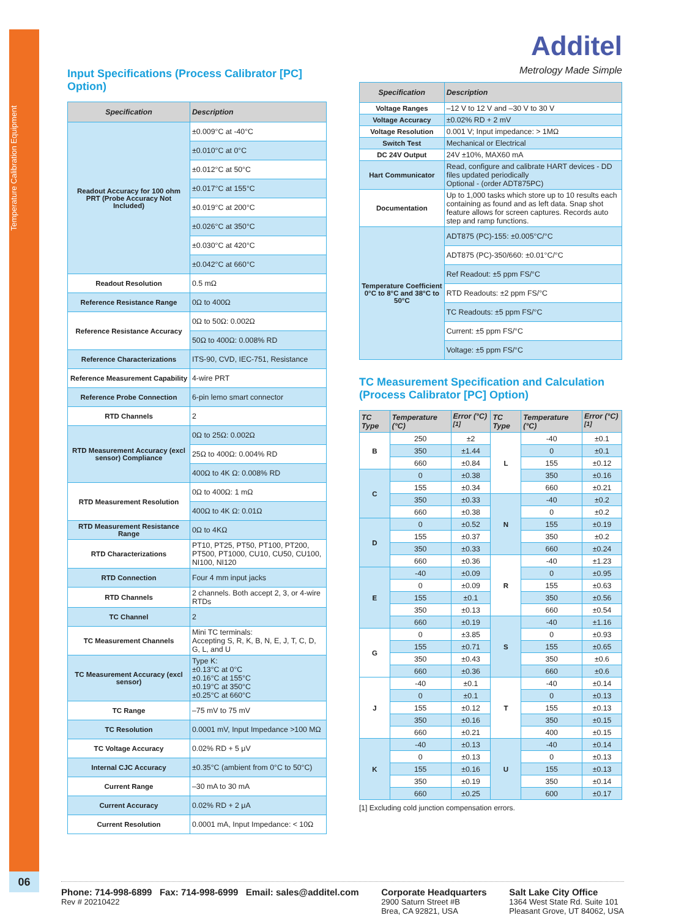Temperature Calibration Equipment
06
Input Specifications (Process Calibrator [PC] Option)
| Specification | Description |
| --- | --- |
| Readout Accuracy for 100 ohm PRT (Probe Accuracy Not Included) | ±0.009°C at -40°C |
| | ±0.010°C at 0°C |
| | ±0.012°C at 50°C |
| | ±0.017°C at 155°C |
| | ±0.019°C at 200°C |
| | ±0.026°C at 350°C |
| | ±0.030°C at 420°C |
| | ±0.042°C at 660°C |
| Readout Resolution | 0.5 mΩ |
| Reference Resistance Range | 0Ω to 400Ω |
| Reference Resistance Accuracy | 0Ω to 50Ω: 0.002Ω |
| | 50Ω to 400Ω: 0.008% RD |
| Reference Characterizations | ITS-90, CVD, IEC-751, Resistance |
| Reference Measurement Capability | 4-wire PRT |
| Reference Probe Connection | 6-pin lemo smart connector |
| RTD Channels | 2 |
| RTD Measurement Accuracy (excl sensor) Compliance | 0Ω to 25Ω: 0.002Ω |
| | 25Ω to 400Ω: 0.004% RD |
| | 400Ω to 4K Ω: 0.008% RD |
| RTD Measurement Resolution | 0Ω to 400Ω: 1 mΩ |
| | 400Ω to 4K Ω: 0.01Ω |
| RTD Measurement Resistance Range | 0Ω to 4KΩ |
| RTD Characterizations | PT10, PT25, PT50, PT100, PT200, PT500, PT1000, CU10, CU50, CU100, NI100, NI120 |
| RTD Connection | Four 4 mm input jacks |
| RTD Channels | 2 channels. Both accept 2, 3, or 4-wire RTDs |
| TC Channel | 2 |
| TC Measurement Channels | Mini TC terminals: Accepting S, R, K, B, N, E, J, T, C, D, G, L, and U |
| TC Measurement Accuracy (excl sensor) | Type K: ±0.13°C at 0°C ±0.16°C at 155°C ±0.19°C at 350°C ±0.25°C at 660°C |
| TC Range | –75 mV to 75 mV |
| TC Resolution | 0.0001 mV, Input Impedance >100 MΩ |
| TC Voltage Accuracy | 0.02% RD + 5 μV |
| Internal CJC Accuracy | ±0.35°C (ambient from 0°C to 50°C) |
| Current Range | –30 mA to 30 mA |
| Current Accuracy | 0.02% RD + 2 μA |
| Current Resolution | 0.0001 mA, Input Impedance: < 10Ω |
Additel
Metrology Made Simple
| Specification | Description |
| --- | --- |
| Voltage Ranges | –12 V to 12 V and –30 V to 30 V |
| Voltage Accuracy | ±0.02% RD + 2 mV |
| Voltage Resolution | 0.001 V; Input impedance: > 1MΩ |
| Switch Test | Mechanical or Electrical |
| DC 24V Output | 24V ±10%, MAX60 mA |
| Hart Communicator | Read, configure and calibrate HART devices - DD files updated periodically Optional - (order ADT875PC) |
| Documentation | Up to 1,000 tasks which store up to 10 results each containing as found and as left data. Snap shot feature allows for screen captures. Records auto step and ramp functions. |
| Temperature Coefficient 0°C to 8°C and 38°C to 50°C | ADT875 (PC)-155: ±0.005°C/°C |
| | ADT875 (PC)-350/660: ±0.01°C/°C |
| | Ref Readout: ±5 ppm FS/°C |
| | RTD Readouts: ±2 ppm FS/°C |
| | TC Readouts: ±5 ppm FS/°C |
| | Current: ±5 ppm FS/°C |
| | Voltage: ±5 ppm FS/°C |
TC Measurement Specification and Calculation (Process Calibrator [PC] Option)
| TC Type | Temperature (°C) | Error (°C)<sup>[1]</sup> | TC Type | Temperature (°C) | Error (°C)<sup>[1]</sup> |
| --- | --- | --- | --- | --- | --- |
| B | 250 | ±2 | L | -40 | ±0.1 |
| | 350 | ±1.44 | | 0 | ±0.1 |
| | 660 | ±0.84 | | 155 | ±0.12 |
| C | 0 | ±0.38 | | 350 | ±0.16 |
| | 155 | ±0.34 | | 660 | ±0.21 |
| | 350 | ±0.33 | N | -40 | ±0.2 |
| | 660 | ±0.38 | | 0 | ±0.2 |
| D | 0 | ±0.52 | | 155 | ±0.19 |
| | 155 | ±0.37 | | 350 | ±0.2 |
| | 350 | ±0.33 | | 660 | ±0.24 |
| | 660 | ±0.36 | R | -40 | ±1.23 |
| E | -40 | ±0.09 | | 0 | ±0.95 |
| | 0 | ±0.09 | | 155 | ±0.63 |
| | 155 | ±0.1 | | 350 | ±0.56 |
| | 350 | ±0.13 | | 660 | ±0.54 |
| | 660 | ±0.19 | S | -40 | ±1.16 |
| G | 0 | ±3.85 | | 0 | ±0.93 |
| | 155 | ±0.71 | | 155 | ±0.65 |
| | 350 | ±0.43 | | 350 | ±0.6 |
| | 660 | ±0.36 | | 660 | ±0.6 |
| J | -40 | ±0.1 | T | -40 | ±0.14 |
| | 0 | ±0.1 | | 0 | ±0.13 |
| | 155 | ±0.12 | | 155 | ±0.13 |
| | 350 | ±0.16 | | 350 | ±0.15 |
| | 660 | ±0.21 | | 400 | ±0.15 |
| K | -40 | ±0.13 | U | -40 | ±0.14 |
| | 0 | ±0.13 | | 0 | ±0.13 |
| | 155 | ±0.16 | | 155 | ±0.13 |
| | 350 | ±0.19 | | 350 | ±0.14 |
| | 660 | ±0.25 | | 600 | ±0.17 |
[1] Excluding cold junction compensation errors.
Phone: 714-998-6899 Fax: 714-998-6999 Email: sales@additel.com
Rev # 20210422
Corporate Headquarters
2900 Saturn Street #B
Brea, CA 92821, USA
Salt Lake City Office
1364 West State Rd. Suite 101
Pleasant Grove, UT 84062, USA